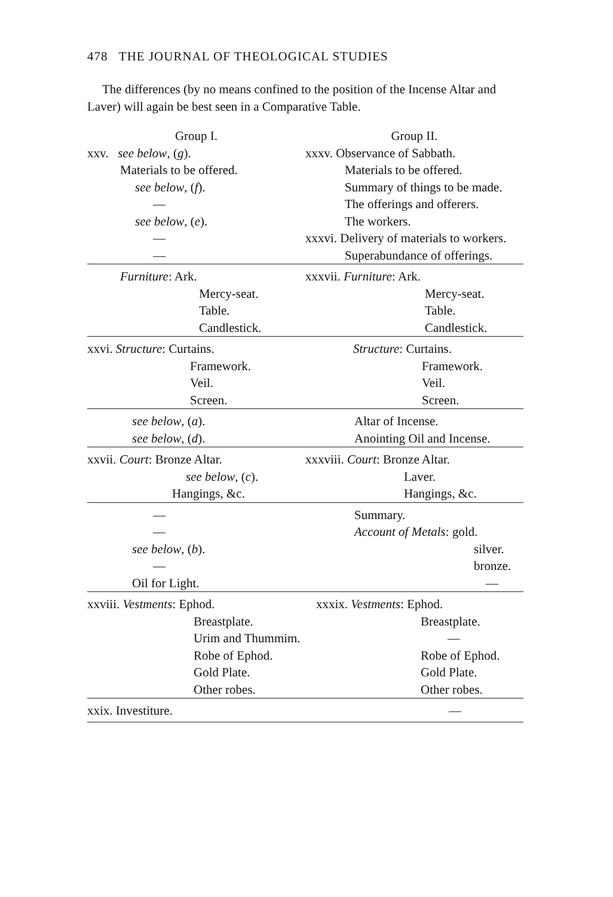478 THE JOURNAL OF THEOLOGICAL STUDIES
The differences (by no means confined to the position of the Incense Altar and Laver) will again be best seen in a Comparative Table.
| Group I. | Group II. |
| --- | --- |
| xxv. see below , ( g ). | xxxv. Observance of Sabbath. |
| Materials to be offered. | Materials to be offered. |
| see below , ( f ). | Summary of things to be made. |
| — | The offerings and offerers. |
| see below , ( e ). | The workers. |
| — | xxxvi. Delivery of materials to workers. |
| — | Superabundance of offerings. |
| Furniture : Ark. Mercy-seat. Table. Candlestick. | xxxvii. Furniture : Ark. Mercy-seat. Table. Candlestick. |
| xxvi. Structure : Curtains. Framework. Veil. Screen. | Structure : Curtains. Framework. Veil. Screen. |
| see below , ( a ). see below , ( d ). | Altar of Incense. Anointing Oil and Incense. |
| xxvii. Court : Bronze Altar. see below , ( c ). Hangings, &c. | xxxviii. Court : Bronze Altar. Laver. Hangings, &c. |
| — — see below , ( b ). — Oil for Light. | Summary. Account of Metals : gold. silver. bronze. — |
| xxviii. Vestments : Ephod. Breastplate. Urim and Thummim. Robe of Ephod. Gold Plate. Other robes. | xxxix. Vestments : Ephod. Breastplate. — Robe of Ephod. Gold Plate. Other robes. |
| xxix. Investiture. | — |